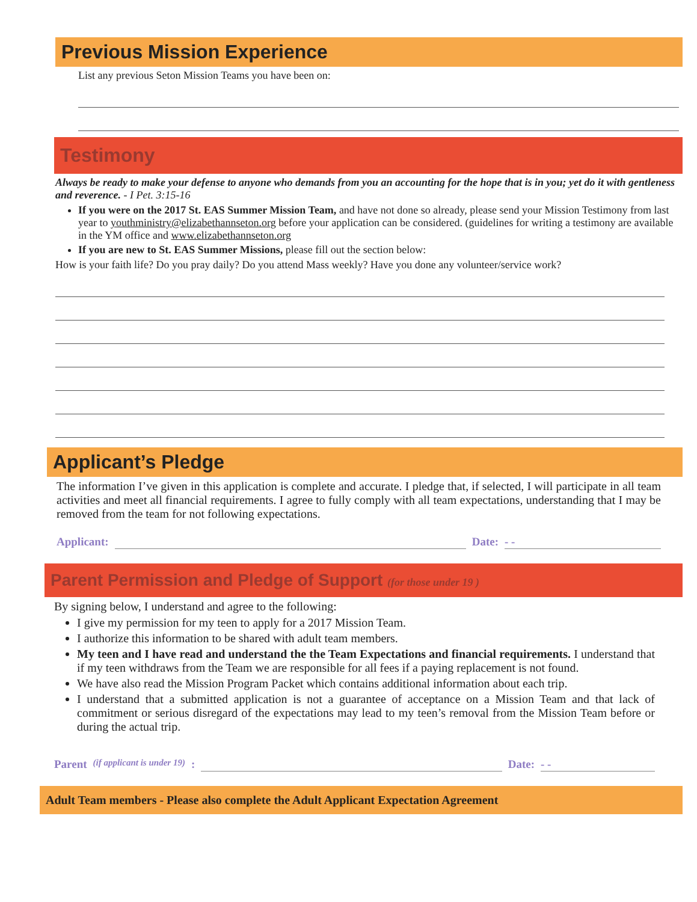Previous Mission Experience
List any previous Seton Mission Teams you have been on:
Testimony
Always be ready to make your defense to anyone who demands from you an accounting for the hope that is in you; yet do it with gentleness and reverence. - I Pet. 3:15-16
If you were on the 2017 St. EAS Summer Mission Team, and have not done so already, please send your Mission Testimony from last year to youthministry@elizabethannseton.org before your application can be considered. (guidelines for writing a testimony are available in the YM office and www.elizabethannseton.org
If you are new to St. EAS Summer Missions, please fill out the section below:
How is your faith life? Do you pray daily? Do you attend Mass weekly? Have you done any volunteer/service work?
Applicant’s Pledge
The information I’ve given in this application is complete and accurate. I pledge that, if selected, I will participate in all team activities and meet all financial requirements. I agree to fully comply with all team expectations, understanding that I may be removed from the team for not following expectations.
Applicant: Date: - -
Parent Permission and Pledge of Support (for those under 19 )
By signing below, I understand and agree to the following:
I give my permission for my teen to apply for a 2017 Mission Team.
I authorize this information to be shared with adult team members.
My teen and I have read and understand the the Team Expectations and financial requirements. I understand that if my teen withdraws from the Team we are responsible for all fees if a paying replacement is not found.
We have also read the Mission Program Packet which contains additional information about each trip.
I understand that a submitted application is not a guarantee of acceptance on a Mission Team and that lack of commitment or serious disregard of the expectations may lead to my teen’s removal from the Mission Team before or during the actual trip.
Parent (if applicant is under 19): Date: - -
Adult Team members - Please also complete the Adult Applicant Expectation Agreement